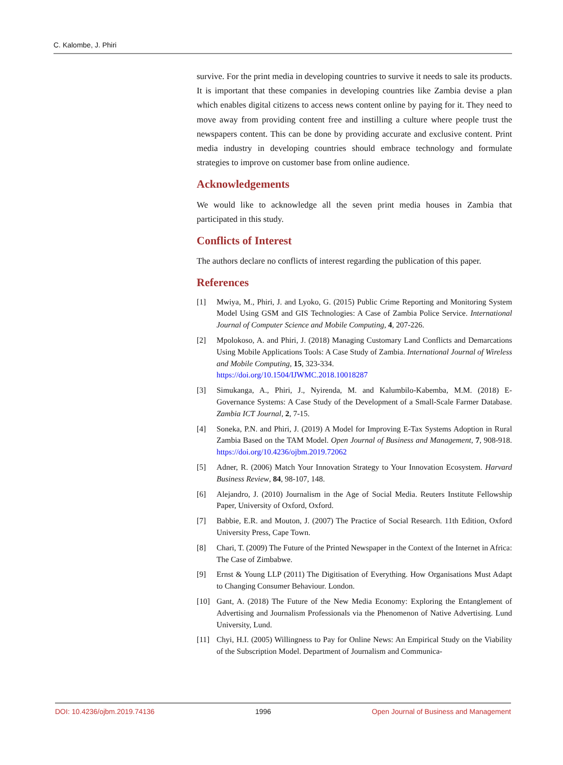C. Kalombe, J. Phiri
survive. For the print media in developing countries to survive it needs to sale its products. It is important that these companies in developing countries like Zambia devise a plan which enables digital citizens to access news content online by paying for it. They need to move away from providing content free and instilling a culture where people trust the newspapers content. This can be done by providing accurate and exclusive content. Print media industry in developing countries should embrace technology and formulate strategies to improve on customer base from online audience.
Acknowledgements
We would like to acknowledge all the seven print media houses in Zambia that participated in this study.
Conflicts of Interest
The authors declare no conflicts of interest regarding the publication of this paper.
References
[1] Mwiya, M., Phiri, J. and Lyoko, G. (2015) Public Crime Reporting and Monitoring System Model Using GSM and GIS Technologies: A Case of Zambia Police Service. International Journal of Computer Science and Mobile Computing, 4, 207-226.
[2] Mpolokoso, A. and Phiri, J. (2018) Managing Customary Land Conflicts and Demarcations Using Mobile Applications Tools: A Case Study of Zambia. International Journal of Wireless and Mobile Computing, 15, 323-334.
https://doi.org/10.1504/IJWMC.2018.10018287
[3] Simukanga, A., Phiri, J., Nyirenda, M. and Kalumbilo-Kabemba, M.M. (2018) E-Governance Systems: A Case Study of the Development of a Small-Scale Farmer Database. Zambia ICT Journal, 2, 7-15.
[4] Soneka, P.N. and Phiri, J. (2019) A Model for Improving E-Tax Systems Adoption in Rural Zambia Based on the TAM Model. Open Journal of Business and Management, 7, 908-918. https://doi.org/10.4236/ojbm.2019.72062
[5] Adner, R. (2006) Match Your Innovation Strategy to Your Innovation Ecosystem. Harvard Business Review, 84, 98-107, 148.
[6] Alejandro, J. (2010) Journalism in the Age of Social Media. Reuters Institute Fellowship Paper, University of Oxford, Oxford.
[7] Babbie, E.R. and Mouton, J. (2007) The Practice of Social Research. 11th Edition, Oxford University Press, Cape Town.
[8] Chari, T. (2009) The Future of the Printed Newspaper in the Context of the Internet in Africa: The Case of Zimbabwe.
[9] Ernst & Young LLP (2011) The Digitisation of Everything. How Organisations Must Adapt to Changing Consumer Behaviour. London.
[10] Gant, A. (2018) The Future of the New Media Economy: Exploring the Entanglement of Advertising and Journalism Professionals via the Phenomenon of Native Advertising. Lund University, Lund.
[11] Chyi, H.I. (2005) Willingness to Pay for Online News: An Empirical Study on the Viability of the Subscription Model. Department of Journalism and Communica-
DOI: 10.4236/ojbm.2019.74136 1996 Open Journal of Business and Management